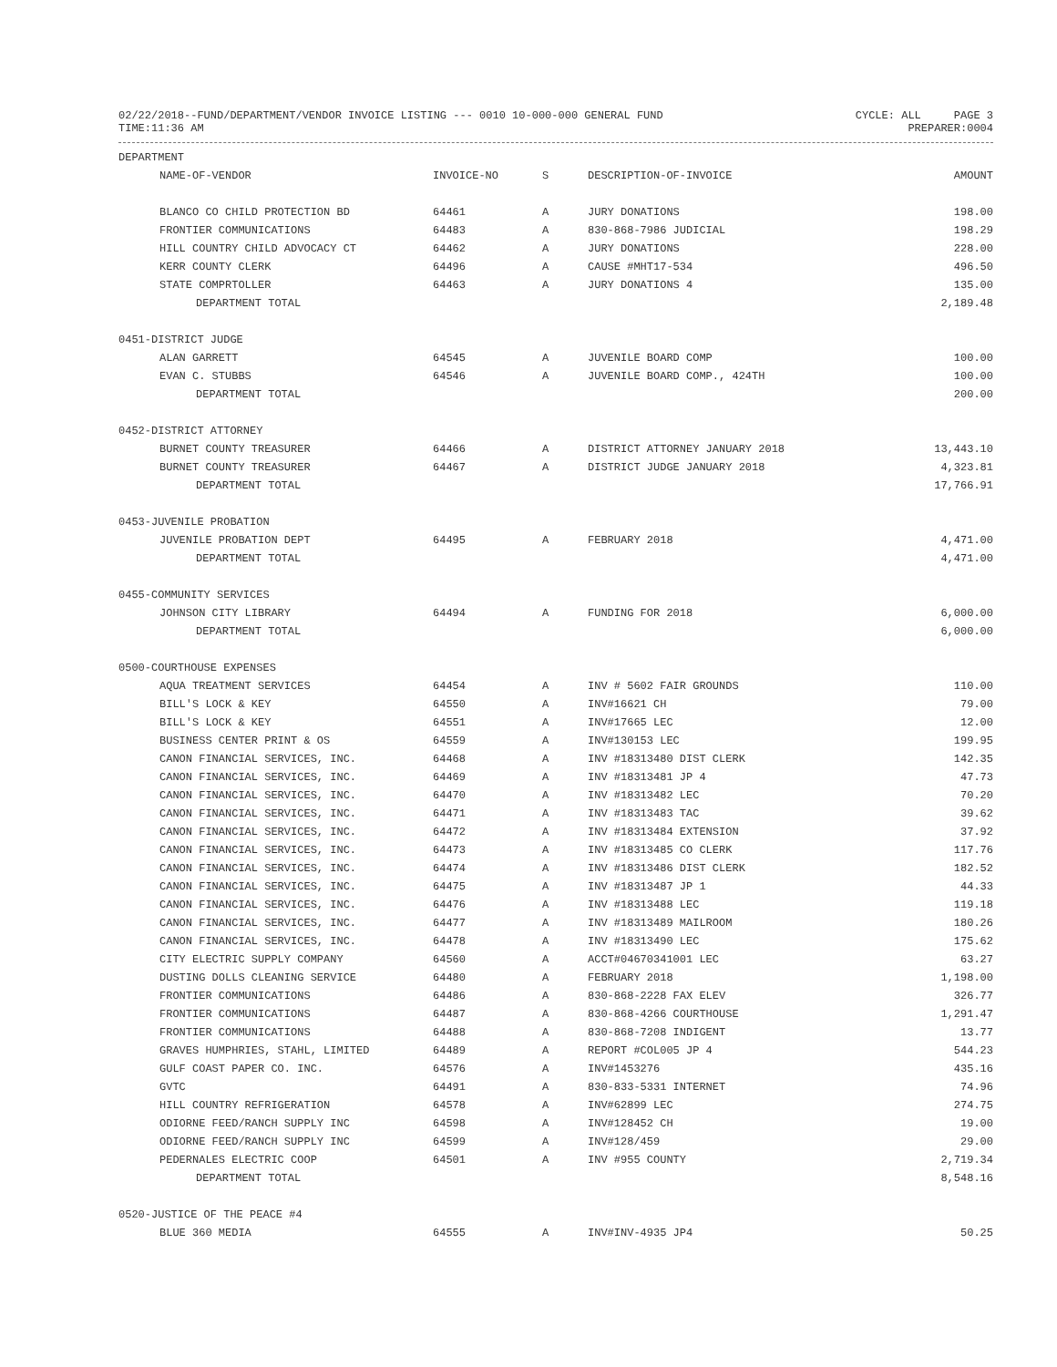02/22/2018--FUND/DEPARTMENT/VENDOR INVOICE LISTING --- 0010 10-000-000 GENERAL FUND
CYCLE: ALL PAGE 3
TIME:11:36 AM PREPARER:0004
| DEPARTMENT | | | | |
| --- | --- | --- | --- | --- |
| NAME-OF-VENDOR | INVOICE-NO | S | DESCRIPTION-OF-INVOICE | AMOUNT |
| BLANCO CO CHILD PROTECTION BD | 64461 | A | JURY DONATIONS | 198.00 |
| FRONTIER COMMUNICATIONS | 64483 | A | 830-868-7986 JUDICIAL | 198.29 |
| HILL COUNTRY CHILD ADVOCACY CT | 64462 | A | JURY DONATIONS | 228.00 |
| KERR COUNTY CLERK | 64496 | A | CAUSE #MHT17-534 | 496.50 |
| STATE COMPRTOLLER | 64463 | A | JURY DONATIONS 4 | 135.00 |
| DEPARTMENT TOTAL | | | | 2,189.48 |
| 0451-DISTRICT JUDGE | | | | |
| ALAN GARRETT | 64545 | A | JUVENILE BOARD COMP | 100.00 |
| EVAN C. STUBBS | 64546 | A | JUVENILE BOARD COMP., 424TH | 100.00 |
| DEPARTMENT TOTAL | | | | 200.00 |
| 0452-DISTRICT ATTORNEY | | | | |
| BURNET COUNTY TREASURER | 64466 | A | DISTRICT ATTORNEY JANUARY 2018 | 13,443.10 |
| BURNET COUNTY TREASURER | 64467 | A | DISTRICT JUDGE JANUARY 2018 | 4,323.81 |
| DEPARTMENT TOTAL | | | | 17,766.91 |
| 0453-JUVENILE PROBATION | | | | |
| JUVENILE PROBATION DEPT | 64495 | A | FEBRUARY 2018 | 4,471.00 |
| DEPARTMENT TOTAL | | | | 4,471.00 |
| 0455-COMMUNITY SERVICES | | | | |
| JOHNSON CITY LIBRARY | 64494 | A | FUNDING FOR 2018 | 6,000.00 |
| DEPARTMENT TOTAL | | | | 6,000.00 |
| 0500-COURTHOUSE EXPENSES | | | | |
| AQUA TREATMENT SERVICES | 64454 | A | INV # 5602 FAIR GROUNDS | 110.00 |
| BILL'S LOCK & KEY | 64550 | A | INV#16621 CH | 79.00 |
| BILL'S LOCK & KEY | 64551 | A | INV#17665 LEC | 12.00 |
| BUSINESS CENTER PRINT & OS | 64559 | A | INV#130153 LEC | 199.95 |
| CANON FINANCIAL SERVICES, INC. | 64468 | A | INV #18313480 DIST CLERK | 142.35 |
| CANON FINANCIAL SERVICES, INC. | 64469 | A | INV #18313481 JP 4 | 47.73 |
| CANON FINANCIAL SERVICES, INC. | 64470 | A | INV #18313482 LEC | 70.20 |
| CANON FINANCIAL SERVICES, INC. | 64471 | A | INV #18313483 TAC | 39.62 |
| CANON FINANCIAL SERVICES, INC. | 64472 | A | INV #18313484 EXTENSION | 37.92 |
| CANON FINANCIAL SERVICES, INC. | 64473 | A | INV #18313485 CO CLERK | 117.76 |
| CANON FINANCIAL SERVICES, INC. | 64474 | A | INV #18313486 DIST CLERK | 182.52 |
| CANON FINANCIAL SERVICES, INC. | 64475 | A | INV #18313487 JP 1 | 44.33 |
| CANON FINANCIAL SERVICES, INC. | 64476 | A | INV #18313488 LEC | 119.18 |
| CANON FINANCIAL SERVICES, INC. | 64477 | A | INV #18313489 MAILROOM | 180.26 |
| CANON FINANCIAL SERVICES, INC. | 64478 | A | INV #18313490 LEC | 175.62 |
| CITY ELECTRIC SUPPLY COMPANY | 64560 | A | ACCT#04670341001 LEC | 63.27 |
| DUSTING DOLLS CLEANING SERVICE | 64480 | A | FEBRUARY 2018 | 1,198.00 |
| FRONTIER COMMUNICATIONS | 64486 | A | 830-868-2228 FAX ELEV | 326.77 |
| FRONTIER COMMUNICATIONS | 64487 | A | 830-868-4266 COURTHOUSE | 1,291.47 |
| FRONTIER COMMUNICATIONS | 64488 | A | 830-868-7208 INDIGENT | 13.77 |
| GRAVES HUMPHRIES, STAHL, LIMITED | 64489 | A | REPORT #COL005 JP 4 | 544.23 |
| GULF COAST PAPER CO. INC. | 64576 | A | INV#1453276 | 435.16 |
| GVTC | 64491 | A | 830-833-5331 INTERNET | 74.96 |
| HILL COUNTRY REFRIGERATION | 64578 | A | INV#62899 LEC | 274.75 |
| ODIORNE FEED/RANCH SUPPLY INC | 64598 | A | INV#128452 CH | 19.00 |
| ODIORNE FEED/RANCH SUPPLY INC | 64599 | A | INV#128/459 | 29.00 |
| PEDERNALES ELECTRIC COOP | 64501 | A | INV #955 COUNTY | 2,719.34 |
| DEPARTMENT TOTAL | | | | 8,548.16 |
| 0520-JUSTICE OF THE PEACE #4 | | | | |
| BLUE 360 MEDIA | 64555 | A | INV#INV-4935 JP4 | 50.25 |